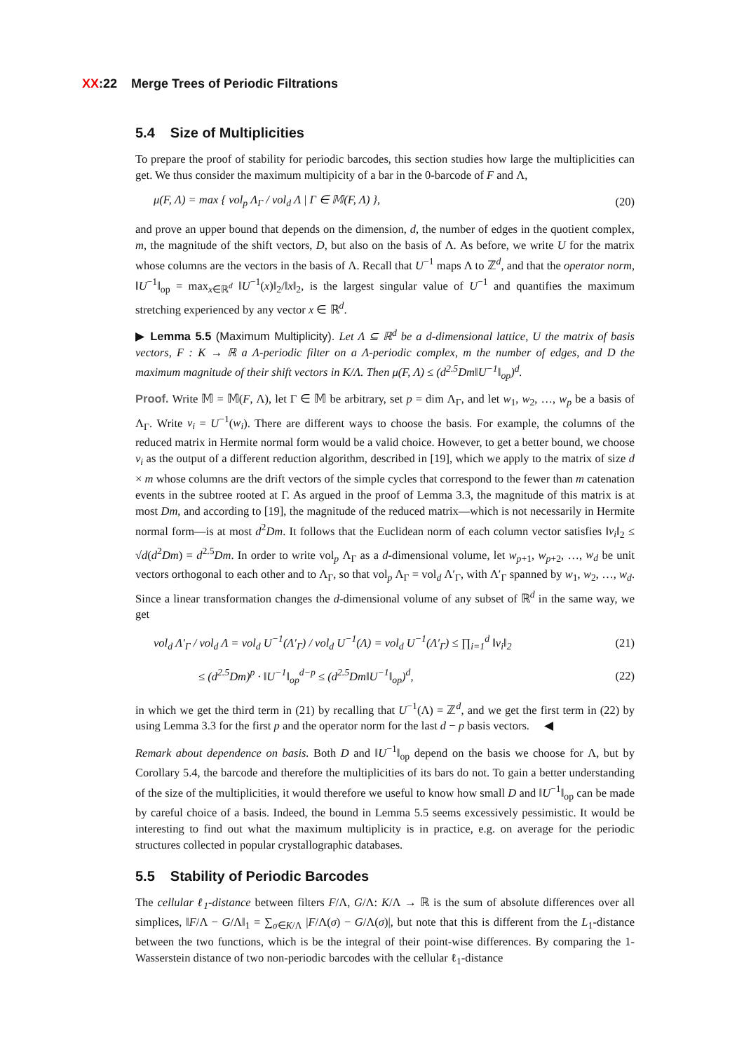XX:22 Merge Trees of Periodic Filtrations
5.4 Size of Multiplicities
To prepare the proof of stability for periodic barcodes, this section studies how large the multiplicities can get. We thus consider the maximum multipicity of a bar in the 0-barcode of F and Λ,
μ(F, Λ) = max { vol<sub>p</sub> Λ<sub>Γ</sub> / vol<sub>d</sub> Λ | Γ ∈ 𝕄(F, Λ) }, (20)
and prove an upper bound that depends on the dimension, d, the number of edges in the quotient complex, m, the magnitude of the shift vectors, D, but also on the basis of Λ. As before, we write U for the matrix whose columns are the vectors in the basis of Λ. Recall that U<sup>−1</sup> maps Λ to ℤ<sup>d</sup>, and that the operator norm, ‖U<sup>−1</sup>‖<sub>op</sub> = max<sub>x∈ℝ<sup>d</sup></sub> ‖U<sup>−1</sup>(x)‖<sub>2</sub>/‖x‖<sub>2</sub>, is the largest singular value of U<sup>−1</sup> and quantifies the maximum stretching experienced by any vector x ∈ ℝ<sup>d</sup>.
▶ Lemma 5.5 (Maximum Multiplicity). Let Λ ⊆ ℝ<sup>d</sup> be a d-dimensional lattice, U the matrix of basis vectors, F : K → ℝ a Λ-periodic filter on a Λ-periodic complex, m the number of edges, and D the maximum magnitude of their shift vectors in K/Λ. Then μ(F, Λ) ≤ (d<sup>2.5</sup>Dm‖U<sup>−1</sup>‖<sub>op</sub>)<sup>d</sup>.
Proof. Write 𝕄 = 𝕄(F, Λ), let Γ ∈ 𝕄 be arbitrary, set p = dim Λ<sub>Γ</sub>, and let w<sub>1</sub>, w<sub>2</sub>, …, w<sub>p</sub> be a basis of Λ<sub>Γ</sub>. Write v<sub>i</sub> = U<sup>−1</sup>(w<sub>i</sub>). There are different ways to choose the basis. For example, the columns of the reduced matrix in Hermite normal form would be a valid choice. However, to get a better bound, we choose v<sub>i</sub> as the output of a different reduction algorithm, described in [19], which we apply to the matrix of size d × m whose columns are the drift vectors of the simple cycles that correspond to the fewer than m catenation events in the subtree rooted at Γ. As argued in the proof of Lemma 3.3, the magnitude of this matrix is at most Dm, and according to [19], the magnitude of the reduced matrix—which is not necessarily in Hermite normal form—is at most d<sup>2</sup>Dm. It follows that the Euclidean norm of each column vector satisfies ‖v<sub>i</sub>‖<sub>2</sub> ≤ √d(d<sup>2</sup>Dm) = d<sup>2.5</sup>Dm. In order to write vol<sub>p</sub> Λ<sub>Γ</sub> as a d-dimensional volume, let w<sub>p+1</sub>, w<sub>p+2</sub>, …, w<sub>d</sub> be unit vectors orthogonal to each other and to Λ<sub>Γ</sub>, so that vol<sub>p</sub> Λ<sub>Γ</sub> = vol<sub>d</sub> Λ′<sub>Γ</sub>, with Λ′<sub>Γ</sub> spanned by w<sub>1</sub>, w<sub>2</sub>, …, w<sub>d</sub>. Since a linear transformation changes the d-dimensional volume of any subset of ℝ<sup>d</sup> in the same way, we get
vol<sub>d</sub> Λ′<sub>Γ</sub> / vol<sub>d</sub> Λ = vol<sub>d</sub> U<sup>−1</sup>(Λ′<sub>Γ</sub>) / vol<sub>d</sub> U<sup>−1</sup>(Λ) = vol<sub>d</sub> U<sup>−1</sup>(Λ′<sub>Γ</sub>) ≤ ∏<sub>i=1</sub><sup>d</sup> ‖v<sub>i</sub>‖<sub>2</sub> (21)
≤ (d<sup>2.5</sup>Dm)<sup>p</sup> · ‖U<sup>−1</sup>‖<sub>op</sub><sup>d−p</sup> ≤ (d<sup>2.5</sup>Dm‖U<sup>−1</sup>‖<sub>op</sub>)<sup>d</sup>, (22)
in which we get the third term in (21) by recalling that U<sup>−1</sup>(Λ) = ℤ<sup>d</sup>, and we get the first term in (22) by using Lemma 3.3 for the first p and the operator norm for the last d − p basis vectors. ◀
Remark about dependence on basis. Both D and ‖U<sup>−1</sup>‖<sub>op</sub> depend on the basis we choose for Λ, but by Corollary 5.4, the barcode and therefore the multiplicities of its bars do not. To gain a better understanding of the size of the multiplicities, it would therefore we useful to know how small D and ‖U<sup>−1</sup>‖<sub>op</sub> can be made by careful choice of a basis. Indeed, the bound in Lemma 5.5 seems excessively pessimistic. It would be interesting to find out what the maximum multiplicity is in practice, e.g. on average for the periodic structures collected in popular crystallographic databases.
5.5 Stability of Periodic Barcodes
The cellular ℓ<sub>1</sub>-distance between filters F/Λ, G/Λ: K/Λ → ℝ is the sum of absolute differences over all simplices, ‖F/Λ − G/Λ‖<sub>1</sub> = ∑<sub>σ∈K/Λ</sub> |F/Λ(σ) − G/Λ(σ)|, but note that this is different from the L<sub>1</sub>-distance between the two functions, which is be the integral of their point-wise differences. By comparing the 1-Wasserstein distance of two non-periodic barcodes with the cellular ℓ<sub>1</sub>-distance